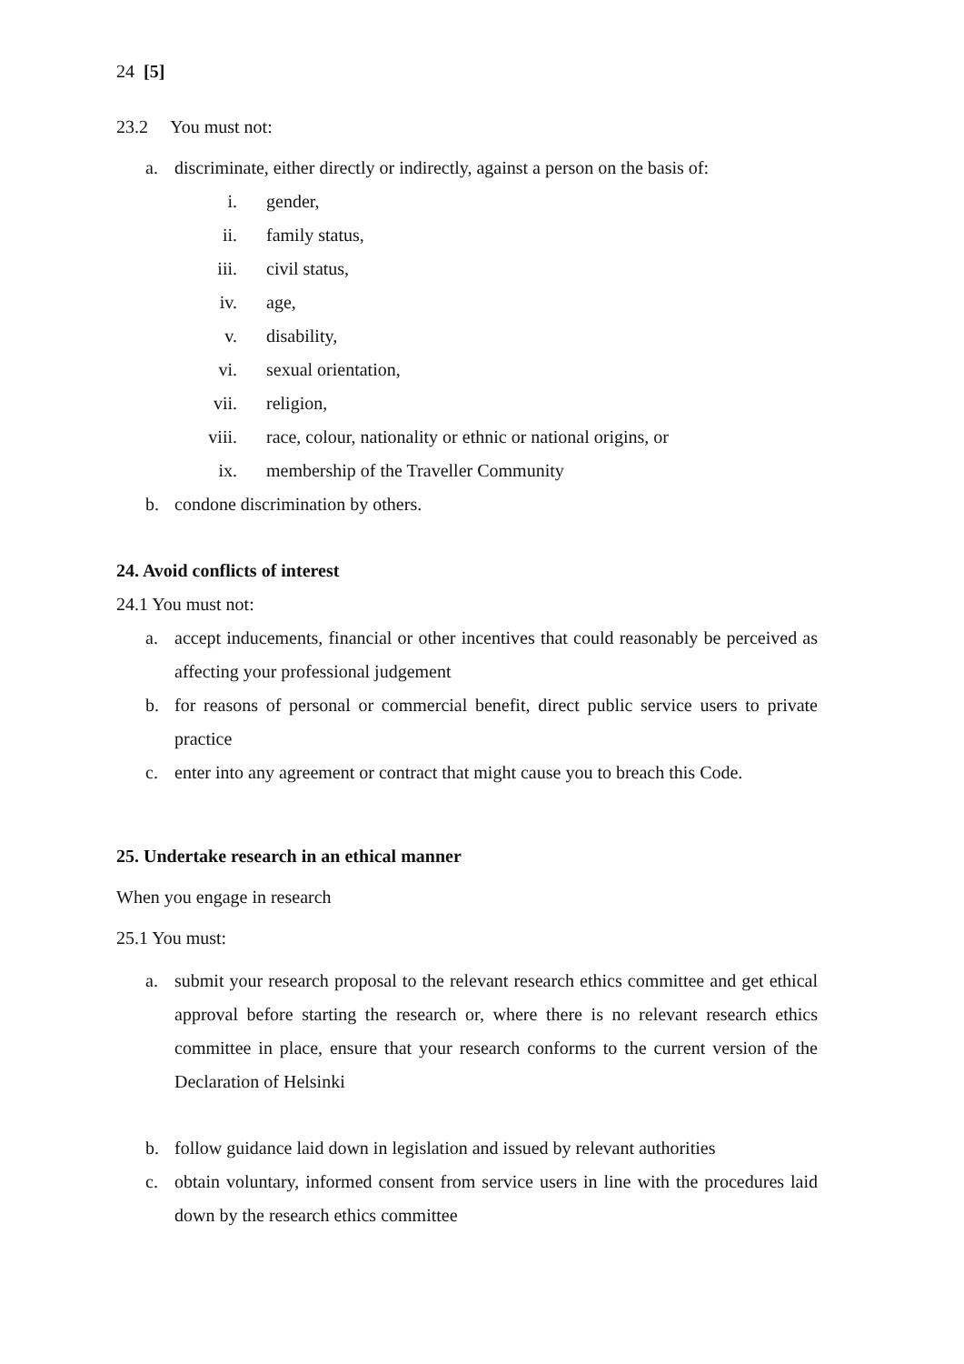24 [5]
23.2 You must not:
a. discriminate, either directly or indirectly, against a person on the basis of:
i. gender,
ii. family status,
iii. civil status,
iv. age,
v. disability,
vi. sexual orientation,
vii. religion,
viii. race, colour, nationality or ethnic or national origins, or
ix. membership of the Traveller Community
b. condone discrimination by others.
24. Avoid conflicts of interest
24.1 You must not:
a. accept inducements, financial or other incentives that could reasonably be perceived as affecting your professional judgement
b. for reasons of personal or commercial benefit, direct public service users to private practice
c. enter into any agreement or contract that might cause you to breach this Code.
25. Undertake research in an ethical manner
When you engage in research
25.1 You must:
a. submit your research proposal to the relevant research ethics committee and get ethical approval before starting the research or, where there is no relevant research ethics committee in place, ensure that your research conforms to the current version of the Declaration of Helsinki
b. follow guidance laid down in legislation and issued by relevant authorities
c. obtain voluntary, informed consent from service users in line with the procedures laid down by the research ethics committee